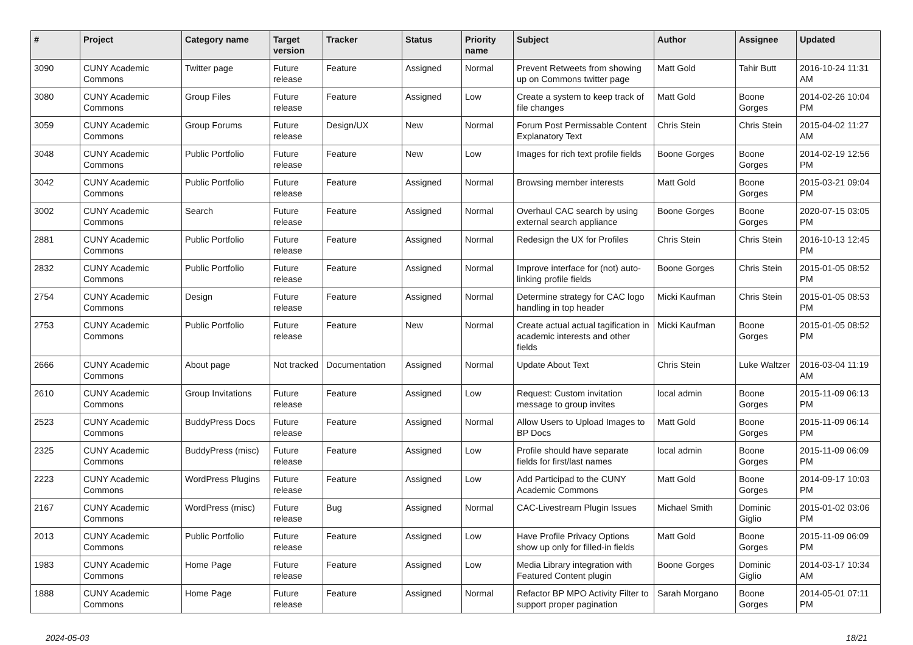| # | Project | Category name | Target version | Tracker | Status | Priority name | Subject | Author | Assignee | Updated |
| --- | --- | --- | --- | --- | --- | --- | --- | --- | --- | --- |
| 3090 | CUNY Academic Commons | Twitter page | Future release | Feature | Assigned | Normal | Prevent Retweets from showing up on Commons twitter page | Matt Gold | Tahir Butt | 2016-10-24 11:31 AM |
| 3080 | CUNY Academic Commons | Group Files | Future release | Feature | Assigned | Low | Create a system to keep track of file changes | Matt Gold | Boone Gorges | 2014-02-26 10:04 PM |
| 3059 | CUNY Academic Commons | Group Forums | Future release | Design/UX | New | Normal | Forum Post Permissable Content Explanatory Text | Chris Stein | Chris Stein | 2015-04-02 11:27 AM |
| 3048 | CUNY Academic Commons | Public Portfolio | Future release | Feature | New | Low | Images for rich text profile fields | Boone Gorges | Boone Gorges | 2014-02-19 12:56 PM |
| 3042 | CUNY Academic Commons | Public Portfolio | Future release | Feature | Assigned | Normal | Browsing member interests | Matt Gold | Boone Gorges | 2015-03-21 09:04 PM |
| 3002 | CUNY Academic Commons | Search | Future release | Feature | Assigned | Normal | Overhaul CAC search by using external search appliance | Boone Gorges | Boone Gorges | 2020-07-15 03:05 PM |
| 2881 | CUNY Academic Commons | Public Portfolio | Future release | Feature | Assigned | Normal | Redesign the UX for Profiles | Chris Stein | Chris Stein | 2016-10-13 12:45 PM |
| 2832 | CUNY Academic Commons | Public Portfolio | Future release | Feature | Assigned | Normal | Improve interface for (not) auto-linking profile fields | Boone Gorges | Chris Stein | 2015-01-05 08:52 PM |
| 2754 | CUNY Academic Commons | Design | Future release | Feature | Assigned | Normal | Determine strategy for CAC logo handling in top header | Micki Kaufman | Chris Stein | 2015-01-05 08:53 PM |
| 2753 | CUNY Academic Commons | Public Portfolio | Future release | Feature | New | Normal | Create actual actual tagification in academic interests and other fields | Micki Kaufman | Boone Gorges | 2015-01-05 08:52 PM |
| 2666 | CUNY Academic Commons | About page | Not tracked | Documentation | Assigned | Normal | Update About Text | Chris Stein | Luke Waltzer | 2016-03-04 11:19 AM |
| 2610 | CUNY Academic Commons | Group Invitations | Future release | Feature | Assigned | Low | Request: Custom invitation message to group invites | local admin | Boone Gorges | 2015-11-09 06:13 PM |
| 2523 | CUNY Academic Commons | BuddyPress Docs | Future release | Feature | Assigned | Normal | Allow Users to Upload Images to BP Docs | Matt Gold | Boone Gorges | 2015-11-09 06:14 PM |
| 2325 | CUNY Academic Commons | BuddyPress (misc) | Future release | Feature | Assigned | Low | Profile should have separate fields for first/last names | local admin | Boone Gorges | 2015-11-09 06:09 PM |
| 2223 | CUNY Academic Commons | WordPress Plugins | Future release | Feature | Assigned | Low | Add Participad to the CUNY Academic Commons | Matt Gold | Boone Gorges | 2014-09-17 10:03 PM |
| 2167 | CUNY Academic Commons | WordPress (misc) | Future release | Bug | Assigned | Normal | CAC-Livestream Plugin Issues | Michael Smith | Dominic Giglio | 2015-01-02 03:06 PM |
| 2013 | CUNY Academic Commons | Public Portfolio | Future release | Feature | Assigned | Low | Have Profile Privacy Options show up only for filled-in fields | Matt Gold | Boone Gorges | 2015-11-09 06:09 PM |
| 1983 | CUNY Academic Commons | Home Page | Future release | Feature | Assigned | Low | Media Library integration with Featured Content plugin | Boone Gorges | Dominic Giglio | 2014-03-17 10:34 AM |
| 1888 | CUNY Academic Commons | Home Page | Future release | Feature | Assigned | Normal | Refactor BP MPO Activity Filter to support proper pagination | Sarah Morgano | Boone Gorges | 2014-05-01 07:11 PM |
2024-05-03 18/21